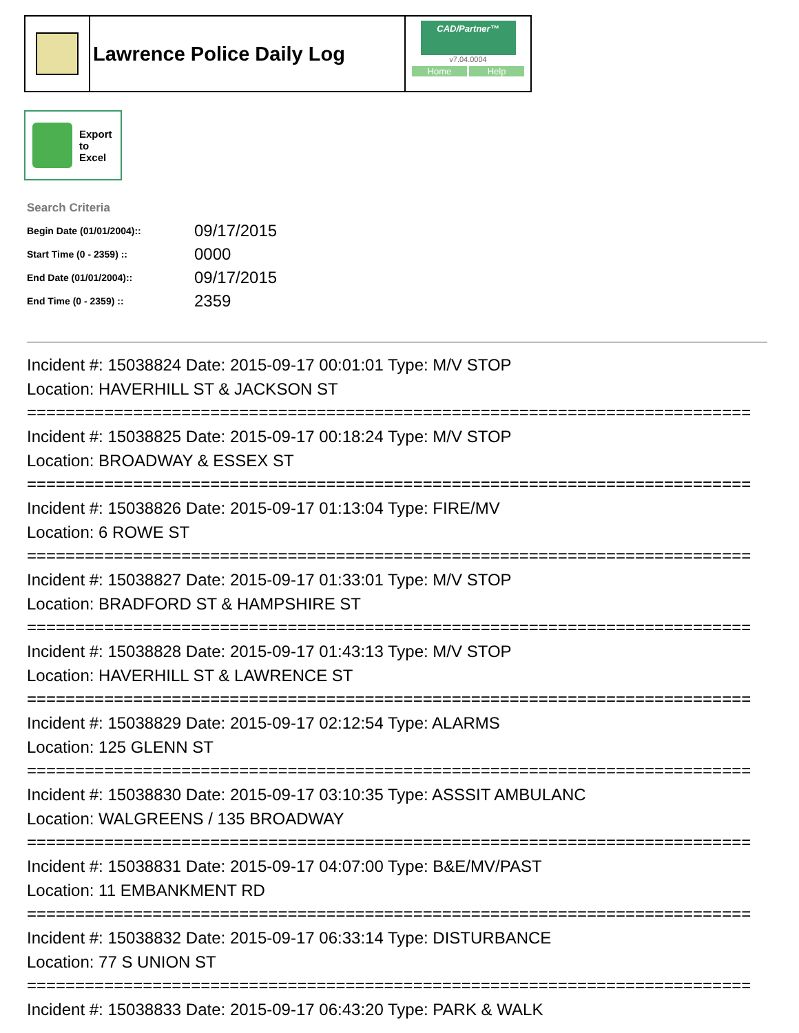Lawrence Police Daily Log
CAD/Partner™
v7.04.0004
Home Help
Export
to
Excel
Search Criteria
| Begin Date (01/01/2004):: | 09/17/2015 |
| Start Time (0 - 2359) :: | 0000 |
| End Date (01/01/2004):: | 09/17/2015 |
| End Time (0 - 2359) :: | 2359 |
Incident #: 15038824 Date: 2015-09-17 00:01:01 Type: M/V STOP
Location: HAVERHILL ST & JACKSON ST
===========================================================================
Incident #: 15038825 Date: 2015-09-17 00:18:24 Type: M/V STOP
Location: BROADWAY & ESSEX ST
===========================================================================
Incident #: 15038826 Date: 2015-09-17 01:13:04 Type: FIRE/MV
Location: 6 ROWE ST
===========================================================================
Incident #: 15038827 Date: 2015-09-17 01:33:01 Type: M/V STOP
Location: BRADFORD ST & HAMPSHIRE ST
===========================================================================
Incident #: 15038828 Date: 2015-09-17 01:43:13 Type: M/V STOP
Location: HAVERHILL ST & LAWRENCE ST
===========================================================================
Incident #: 15038829 Date: 2015-09-17 02:12:54 Type: ALARMS
Location: 125 GLENN ST
===========================================================================
Incident #: 15038830 Date: 2015-09-17 03:10:35 Type: ASSSIT AMBULANC
Location: WALGREENS / 135 BROADWAY
===========================================================================
Incident #: 15038831 Date: 2015-09-17 04:07:00 Type: B&E/MV/PAST
Location: 11 EMBANKMENT RD
===========================================================================
Incident #: 15038832 Date: 2015-09-17 06:33:14 Type: DISTURBANCE
Location: 77 S UNION ST
===========================================================================
Incident #: 15038833 Date: 2015-09-17 06:43:20 Type: PARK & WALK